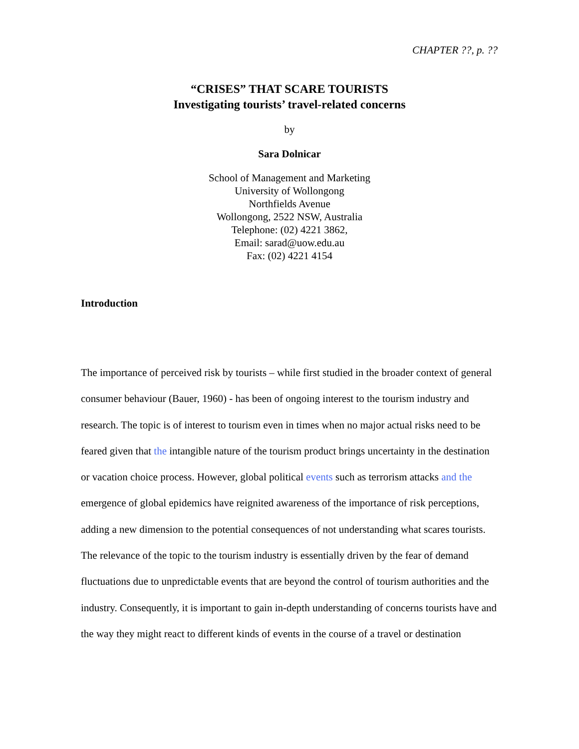CHAPTER ??, p. ??
“CRISES” THAT SCARE TOURISTS
Investigating tourists’ travel-related concerns
by
Sara Dolnicar
School of Management and Marketing
University of Wollongong
Northfields Avenue
Wollongong, 2522 NSW, Australia
Telephone: (02) 4221 3862,
Email: sarad@uow.edu.au
Fax: (02) 4221 4154
Introduction
The importance of perceived risk by tourists – while first studied in the broader context of general consumer behaviour (Bauer, 1960) - has been of ongoing interest to the tourism industry and research. The topic is of interest to tourism even in times when no major actual risks need to be feared given that the intangible nature of the tourism product brings uncertainty in the destination or vacation choice process. However, global political events such as terrorism attacks and the emergence of global epidemics have reignited awareness of the importance of risk perceptions, adding a new dimension to the potential consequences of not understanding what scares tourists. The relevance of the topic to the tourism industry is essentially driven by the fear of demand fluctuations due to unpredictable events that are beyond the control of tourism authorities and the industry. Consequently, it is important to gain in-depth understanding of concerns tourists have and the way they might react to different kinds of events in the course of a travel or destination